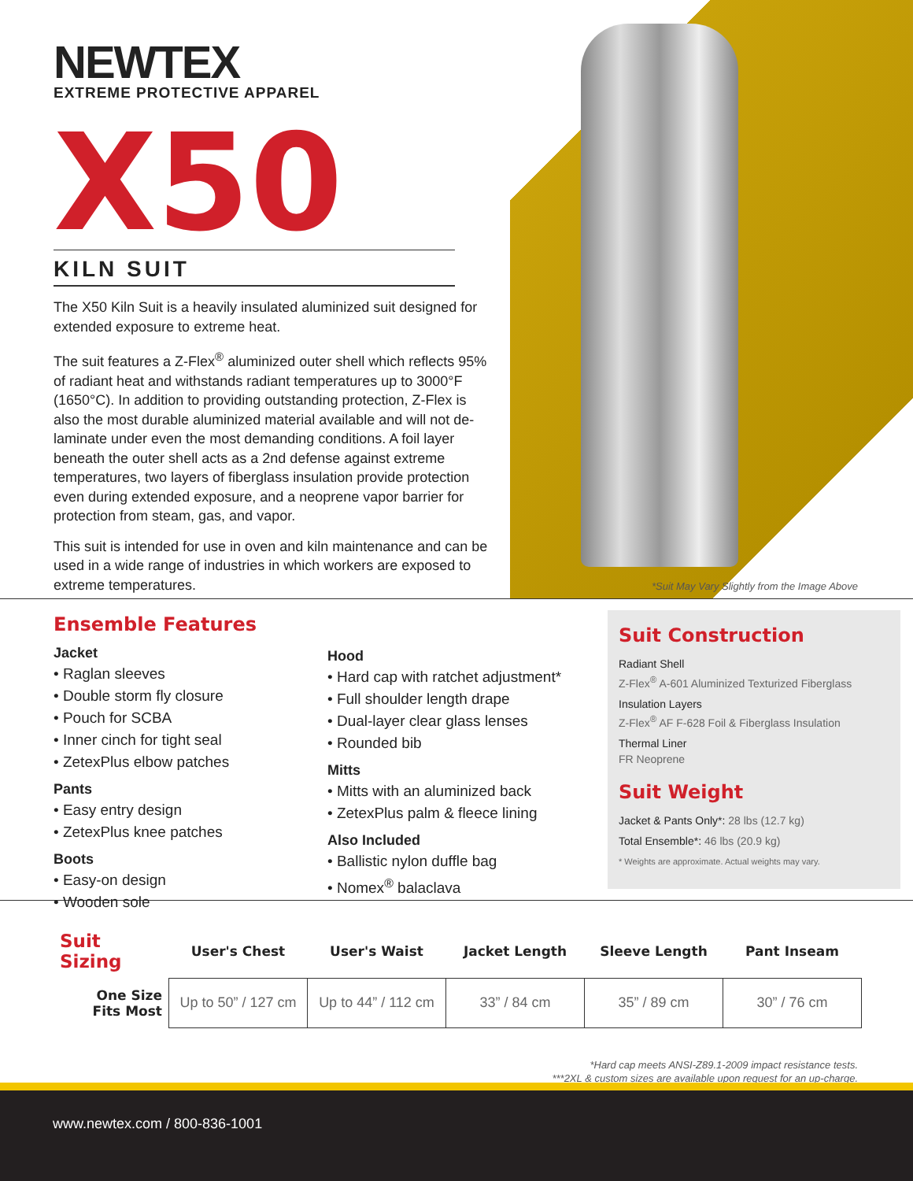NEWTEX
EXTREME PROTECTIVE APPAREL
X50
KILN SUIT
The X50 Kiln Suit is a heavily insulated aluminized suit designed for extended exposure to extreme heat.
The suit features a Z-Flex<sup>®</sup> aluminized outer shell which reflects 95% of radiant heat and withstands radiant temperatures up to 3000°F (1650°C). In addition to providing outstanding protection, Z-Flex is also the most durable aluminized material available and will not de-laminate under even the most demanding conditions. A foil layer beneath the outer shell acts as a 2nd defense against extreme temperatures, two layers of fiberglass insulation provide protection even during extended exposure, and a neoprene vapor barrier for protection from steam, gas, and vapor.
This suit is intended for use in oven and kiln maintenance and can be used in a wide range of industries in which workers are exposed to extreme temperatures.
*Suit May Vary Slightly from the Image Above
Ensemble Features
Jacket
• Raglan sleeves
• Double storm fly closure
• Pouch for SCBA
• Inner cinch for tight seal
• ZetexPlus elbow patches
Pants
• Easy entry design
• ZetexPlus knee patches
Boots
• Easy-on design
• Wooden sole
Hood
• Hard cap with ratchet adjustment*
• Full shoulder length drape
• Dual-layer clear glass lenses
• Rounded bib
Mitts
• Mitts with an aluminized back
• ZetexPlus palm & fleece lining
Also Included
• Ballistic nylon duffle bag
• Nomex<sup>®</sup> balaclava
Suit Construction
Radiant Shell
Z-Flex<sup>®</sup> A-601 Aluminized Texturized Fiberglass
Insulation Layers
Z-Flex<sup>®</sup> AF F-628 Foil & Fiberglass Insulation
Thermal Liner
FR Neoprene
Suit Weight
Jacket & Pants Only*: 28 lbs (12.7 kg)
Total Ensemble*: 46 lbs (20.9 kg)
* Weights are approximate. Actual weights may vary.
| Suit Sizing | User's Chest | User's Waist | Jacket Length | Sleeve Length | Pant Inseam |
| --- | --- | --- | --- | --- | --- |
| One Size Fits Most | Up to 50” / 127 cm | Up to 44” / 112 cm | 33” / 84 cm | 35” / 89 cm | 30” / 76 cm |
*Hard cap meets ANSI-Z89.1-2009 impact resistance tests.
***2XL & custom sizes are available upon request for an up-charge.
www.newtex.com / 800-836-1001